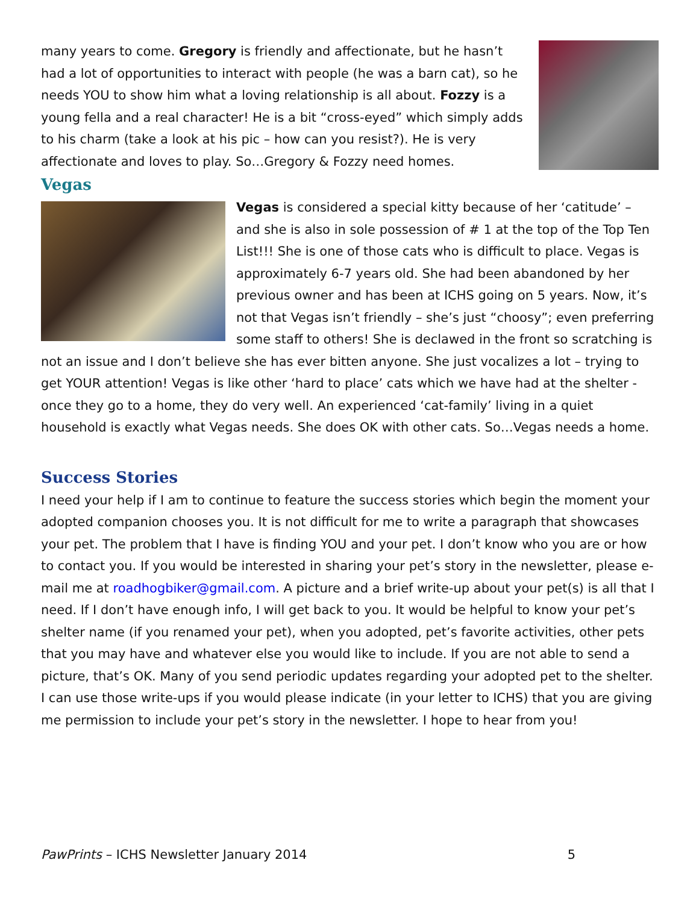many years to come. Gregory is friendly and affectionate, but he hasn’t had a lot of opportunities to interact with people (he was a barn cat), so he needs YOU to show him what a loving relationship is all about. Fozzy is a young fella and a real character! He is a bit “cross-eyed” which simply adds to his charm (take a look at his pic – how can you resist?). He is very affectionate and loves to play. So…Gregory & Fozzy need homes.
Vegas
Vegas is considered a special kitty because of her ‘catitude’ – and she is also in sole possession of # 1 at the top of the Top Ten List!!! She is one of those cats who is difficult to place. Vegas is approximately 6-7 years old. She had been abandoned by her previous owner and has been at ICHS going on 5 years. Now, it’s not that Vegas isn’t friendly – she’s just “choosy”; even preferring some staff to others! She is declawed in the front so scratching is not an issue and I don’t believe she has ever bitten anyone. She just vocalizes a lot – trying to get YOUR attention! Vegas is like other ‘hard to place’ cats which we have had at the shelter - once they go to a home, they do very well. An experienced ‘cat-family’ living in a quiet household is exactly what Vegas needs. She does OK with other cats. So…Vegas needs a home.
Success Stories
I need your help if I am to continue to feature the success stories which begin the moment your adopted companion chooses you. It is not difficult for me to write a paragraph that showcases your pet. The problem that I have is finding YOU and your pet. I don’t know who you are or how to contact you. If you would be interested in sharing your pet’s story in the newsletter, please e-mail me at roadhogbiker@gmail.com. A picture and a brief write-up about your pet(s) is all that I need. If I don’t have enough info, I will get back to you. It would be helpful to know your pet’s shelter name (if you renamed your pet), when you adopted, pet’s favorite activities, other pets that you may have and whatever else you would like to include. If you are not able to send a picture, that’s OK. Many of you send periodic updates regarding your adopted pet to the shelter. I can use those write-ups if you would please indicate (in your letter to ICHS) that you are giving me permission to include your pet’s story in the newsletter. I hope to hear from you!
PawPrints – ICHS Newsletter January 2014 5